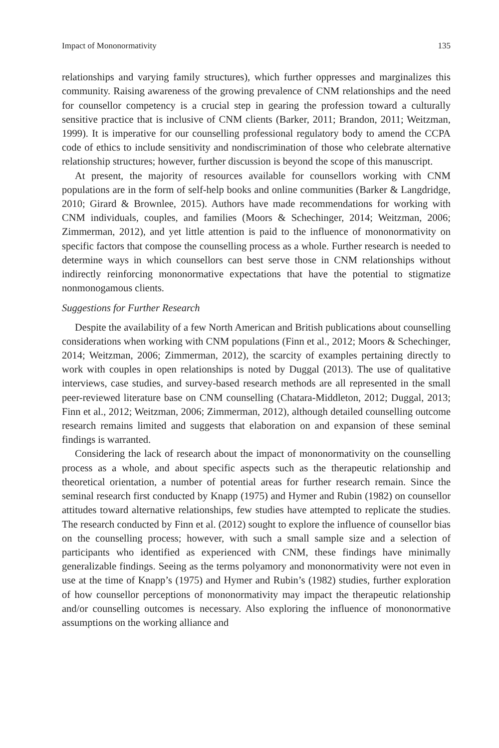Impact of Mononormativity 135
relationships and varying family structures), which further oppresses and marginalizes this community. Raising awareness of the growing prevalence of CNM relationships and the need for counsellor competency is a crucial step in gearing the profession toward a culturally sensitive practice that is inclusive of CNM clients (Barker, 2011; Brandon, 2011; Weitzman, 1999). It is imperative for our counselling professional regulatory body to amend the CCPA code of ethics to include sensitivity and nondiscrimination of those who celebrate alternative relationship structures; however, further discussion is beyond the scope of this manuscript.
At present, the majority of resources available for counsellors working with CNM populations are in the form of self-help books and online communities (Barker & Langdridge, 2010; Girard & Brownlee, 2015). Authors have made recommendations for working with CNM individuals, couples, and families (Moors & Schechinger, 2014; Weitzman, 2006; Zimmerman, 2012), and yet little attention is paid to the influence of mononormativity on specific factors that compose the counselling process as a whole. Further research is needed to determine ways in which counsellors can best serve those in CNM relationships without indirectly reinforcing mononormative expectations that have the potential to stigmatize nonmonogamous clients.
Suggestions for Further Research
Despite the availability of a few North American and British publications about counselling considerations when working with CNM populations (Finn et al., 2012; Moors & Schechinger, 2014; Weitzman, 2006; Zimmerman, 2012), the scarcity of examples pertaining directly to work with couples in open relationships is noted by Duggal (2013). The use of qualitative interviews, case studies, and survey-based research methods are all represented in the small peer-reviewed literature base on CNM counselling (Chatara-Middleton, 2012; Duggal, 2013; Finn et al., 2012; Weitzman, 2006; Zimmerman, 2012), although detailed counselling outcome research remains limited and suggests that elaboration on and expansion of these seminal findings is warranted.
Considering the lack of research about the impact of mononormativity on the counselling process as a whole, and about specific aspects such as the therapeutic relationship and theoretical orientation, a number of potential areas for further research remain. Since the seminal research first conducted by Knapp (1975) and Hymer and Rubin (1982) on counsellor attitudes toward alternative relationships, few studies have attempted to replicate the studies. The research conducted by Finn et al. (2012) sought to explore the influence of counsellor bias on the counselling process; however, with such a small sample size and a selection of participants who identified as experienced with CNM, these findings have minimally generalizable findings. Seeing as the terms polyamory and mononormativity were not even in use at the time of Knapp’s (1975) and Hymer and Rubin’s (1982) studies, further exploration of how counsellor perceptions of mononormativity may impact the therapeutic relationship and/or counselling outcomes is necessary. Also exploring the influence of mononormative assumptions on the working alliance and